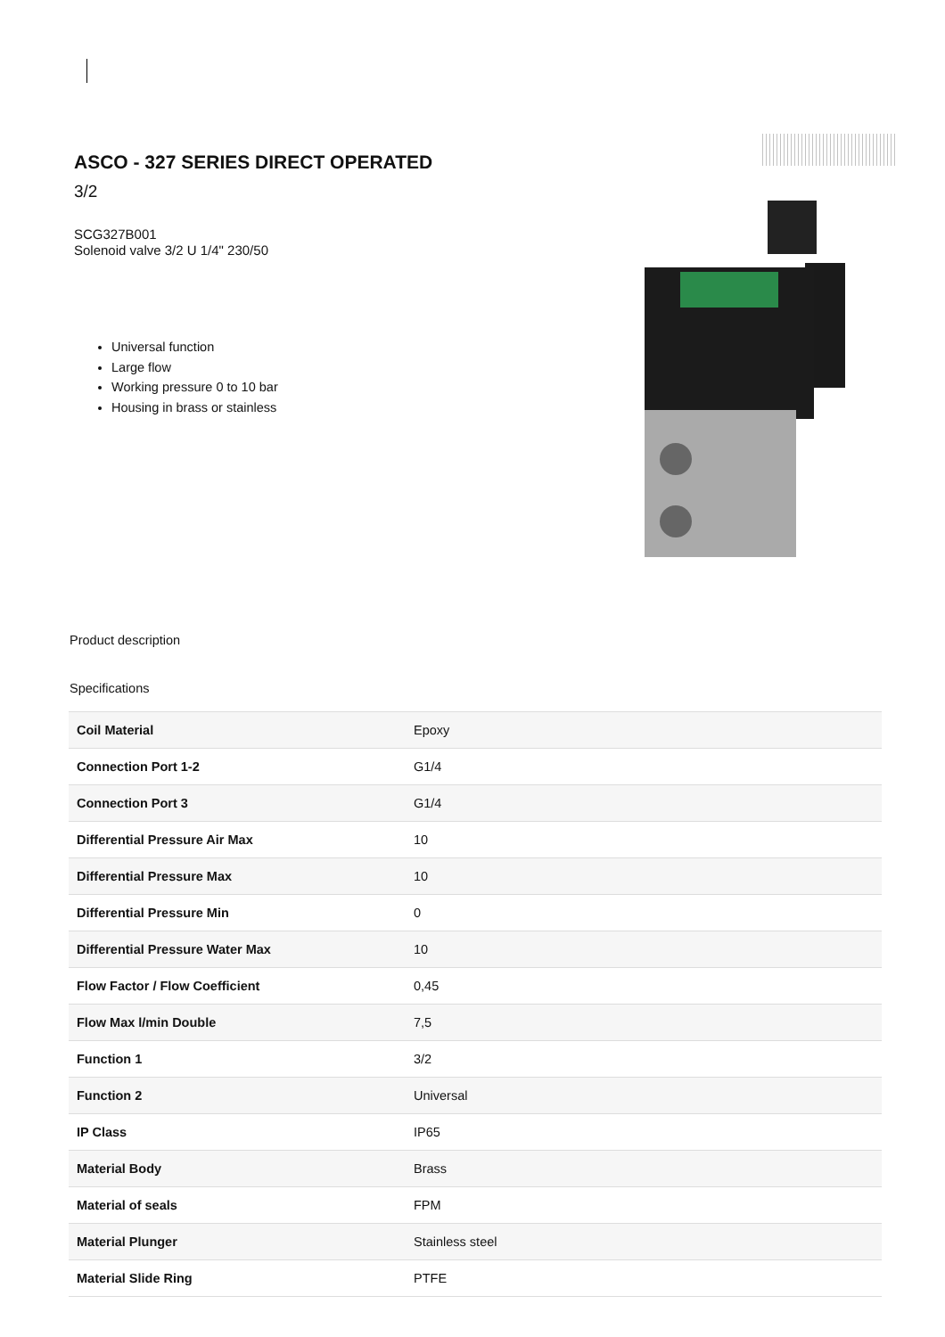ASCO - 327 SERIES DIRECT OPERATED
3/2
SCG327B001
Solenoid valve 3/2 U 1/4" 230/50
Universal function
Large flow
Working pressure 0 to 10 bar
Housing in brass or stainless
Product description
Specifications
| Coil Material | Epoxy |
| Connection Port 1-2 | G1/4 |
| Connection Port 3 | G1/4 |
| Differential Pressure Air Max | 10 |
| Differential Pressure Max | 10 |
| Differential Pressure Min | 0 |
| Differential Pressure Water Max | 10 |
| Flow Factor / Flow Coefficient | 0,45 |
| Flow Max l/min Double | 7,5 |
| Function 1 | 3/2 |
| Function 2 | Universal |
| IP Class | IP65 |
| Material Body | Brass |
| Material of seals | FPM |
| Material Plunger | Stainless steel |
| Material Slide Ring | PTFE |